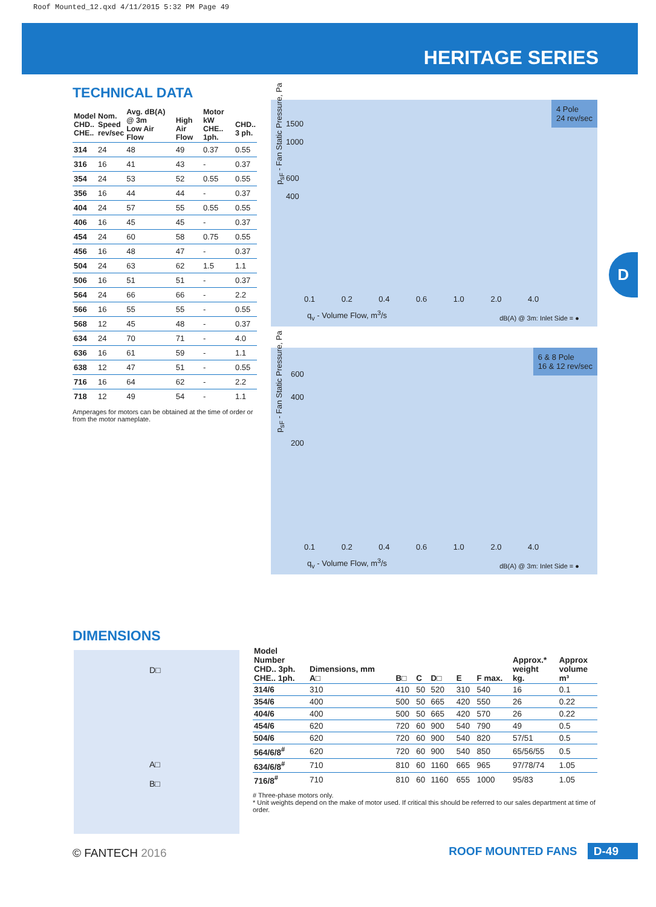Roof Mounted_12.qxd 4/11/2015 5:32 PM Page 49
HERITAGE SERIES
TECHNICAL DATA
| Model CHD.. CHE.. | Nom. Speed rev/sec | Avg. dB(A) @ 3m Low Air Flow | High Air Flow | Motor kW CHE.. 1ph. | CHD.. 3 ph. |
| --- | --- | --- | --- | --- | --- |
| 314 | 24 | 48 | 49 | 0.37 | 0.55 |
| 316 | 16 | 41 | 43 | - | 0.37 |
| 354 | 24 | 53 | 52 | 0.55 | 0.55 |
| 356 | 16 | 44 | 44 | - | 0.37 |
| 404 | 24 | 57 | 55 | 0.55 | 0.55 |
| 406 | 16 | 45 | 45 | - | 0.37 |
| 454 | 24 | 60 | 58 | 0.75 | 0.55 |
| 456 | 16 | 48 | 47 | - | 0.37 |
| 504 | 24 | 63 | 62 | 1.5 | 1.1 |
| 506 | 16 | 51 | 51 | - | 0.37 |
| 564 | 24 | 66 | 66 | - | 2.2 |
| 566 | 16 | 55 | 55 | - | 0.55 |
| 568 | 12 | 45 | 48 | - | 0.37 |
| 634 | 24 | 70 | 71 | - | 4.0 |
| 636 | 16 | 61 | 59 | - | 1.1 |
| 638 | 12 | 47 | 51 | - | 0.55 |
| 716 | 16 | 64 | 62 | - | 2.2 |
| 718 | 12 | 49 | 54 | - | 1.1 |
Amperages for motors can be obtained at the time of order or from the motor nameplate.
4 Pole
24 rev/sec
p<sub>sF</sub> - Fan Static Pressure, Pa
1500
1000
600
400
0.1 0.2 0.4 0.6 1.0 2.0 4.0
q<sub>v</sub> - Volume Flow, m<sup>3</sup>/s dB(A) @ 3m: Inlet Side = ●
D
6 & 8 Pole
16 & 12 rev/sec
p<sub>sF</sub> - Fan Static Pressure, Pa
600
400
200
0.1 0.2 0.4 0.6 1.0 2.0 4.0
q<sub>v</sub> - Volume Flow, m<sup>3</sup>/s dB(A) @ 3m: Inlet Side = ●
DIMENSIONS
D□
A□
B□
| Model Number CHD.. 3ph. CHE.. 1ph. | Dimensions, mm A□ | B□ | C | D□ | E | F max. | Approx.* weight kg. | Approx volume m³ |
| --- | --- | --- | --- | --- | --- | --- | --- | --- |
| 314/6 | 310 | 410 | 50 | 520 | 310 | 540 | 16 | 0.1 |
| 354/6 | 400 | 500 | 50 | 665 | 420 | 550 | 26 | 0.22 |
| 404/6 | 400 | 500 | 50 | 665 | 420 | 570 | 26 | 0.22 |
| 454/6 | 620 | 720 | 60 | 900 | 540 | 790 | 49 | 0.5 |
| 504/6 | 620 | 720 | 60 | 900 | 540 | 820 | 57/51 | 0.5 |
| 564/6/8<sup>#</sup> | 620 | 720 | 60 | 900 | 540 | 850 | 65/56/55 | 0.5 |
| 634/6/8<sup>#</sup> | 710 | 810 | 60 | 1160 | 665 | 965 | 97/78/74 | 1.05 |
| 716/8<sup>#</sup> | 710 | 810 | 60 | 1160 | 655 | 1000 | 95/83 | 1.05 |
# Three-phase motors only.
* Unit weights depend on the make of motor used. If critical this should be referred to our sales department at time of order.
© FANTECH 2016 ROOF MOUNTED FANS D-49